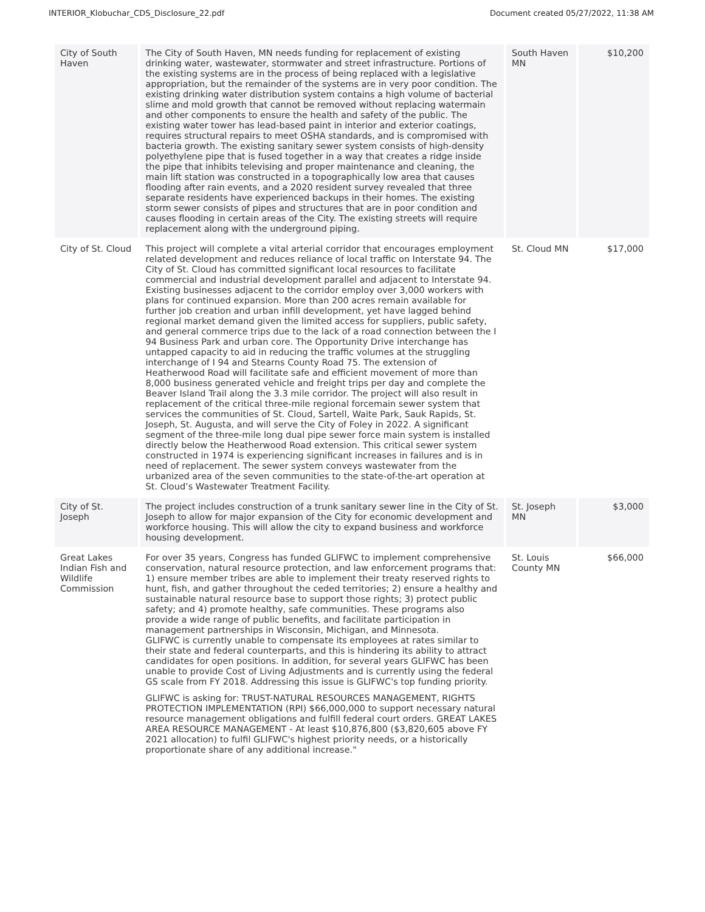INTERIOR_Klobuchar_CDS_Disclosure_22.pdf Document created 05/27/2022, 11:38 AM
| City of South Haven | The City of South Haven, MN needs funding for replacement of existing drinking water, wastewater, stormwater and street infrastructure. Portions of the existing systems are in the process of being replaced with a legislative appropriation, but the remainder of the systems are in very poor condition. The existing drinking water distribution system contains a high volume of bacterial slime and mold growth that cannot be removed without replacing watermain and other components to ensure the health and safety of the public. The existing water tower has lead-based paint in interior and exterior coatings, requires structural repairs to meet OSHA standards, and is compromised with bacteria growth. The existing sanitary sewer system consists of high-density polyethylene pipe that is fused together in a way that creates a ridge inside the pipe that inhibits televising and proper maintenance and cleaning, the main lift station was constructed in a topographically low area that causes flooding after rain events, and a 2020 resident survey revealed that three separate residents have experienced backups in their homes. The existing storm sewer consists of pipes and structures that are in poor condition and causes flooding in certain areas of the City. The existing streets will require replacement along with the underground piping. | South Haven MN | $10,200 |
| City of St. Cloud | This project will complete a vital arterial corridor that encourages employment related development and reduces reliance of local traffic on Interstate 94. The City of St. Cloud has committed significant local resources to facilitate commercial and industrial development parallel and adjacent to Interstate 94. Existing businesses adjacent to the corridor employ over 3,000 workers with plans for continued expansion. More than 200 acres remain available for further job creation and urban infill development, yet have lagged behind regional market demand given the limited access for suppliers, public safety, and general commerce trips due to the lack of a road connection between the I 94 Business Park and urban core. The Opportunity Drive interchange has untapped capacity to aid in reducing the traffic volumes at the struggling interchange of I 94 and Stearns County Road 75. The extension of Heatherwood Road will facilitate safe and efficient movement of more than 8,000 business generated vehicle and freight trips per day and complete the Beaver Island Trail along the 3.3 mile corridor. The project will also result in replacement of the critical three-mile regional forcemain sewer system that services the communities of St. Cloud, Sartell, Waite Park, Sauk Rapids, St. Joseph, St. Augusta, and will serve the City of Foley in 2022. A significant segment of the three-mile long dual pipe sewer force main system is installed directly below the Heatherwood Road extension. This critical sewer system constructed in 1974 is experiencing significant increases in failures and is in need of replacement. The sewer system conveys wastewater from the urbanized area of the seven communities to the state-of-the-art operation at St. Cloud’s Wastewater Treatment Facility. | St. Cloud MN | $17,000 |
| City of St. Joseph | The project includes construction of a trunk sanitary sewer line in the City of St. Joseph to allow for major expansion of the City for economic development and workforce housing. This will allow the city to expand business and workforce housing development. | St. Joseph MN | $3,000 |
| Great Lakes Indian Fish and Wildlife Commission | For over 35 years, Congress has funded GLIFWC to implement comprehensive conservation, natural resource protection, and law enforcement programs that: 1) ensure member tribes are able to implement their treaty reserved rights to hunt, fish, and gather throughout the ceded territories; 2) ensure a healthy and sustainable natural resource base to support those rights; 3) protect public safety; and 4) promote healthy, safe communities. These programs also provide a wide range of public benefits, and facilitate participation in management partnerships in Wisconsin, Michigan, and Minnesota. GLIFWC is currently unable to compensate its employees at rates similar to their state and federal counterparts, and this is hindering its ability to attract candidates for open positions. In addition, for several years GLIFWC has been unable to provide Cost of Living Adjustments and is currently using the federal GS scale from FY 2018. Addressing this issue is GLIFWC's top funding priority. GLIFWC is asking for: TRUST-NATURAL RESOURCES MANAGEMENT, RIGHTS PROTECTION IMPLEMENTATION (RPI) $66,000,000 to support necessary natural resource management obligations and fulfill federal court orders. GREAT LAKES AREA RESOURCE MANAGEMENT - At least $10,876,800 ($3,820,605 above FY 2021 allocation) to fulfil GLIFWC's highest priority needs, or a historically proportionate share of any additional increase." | St. Louis County MN | $66,000 |